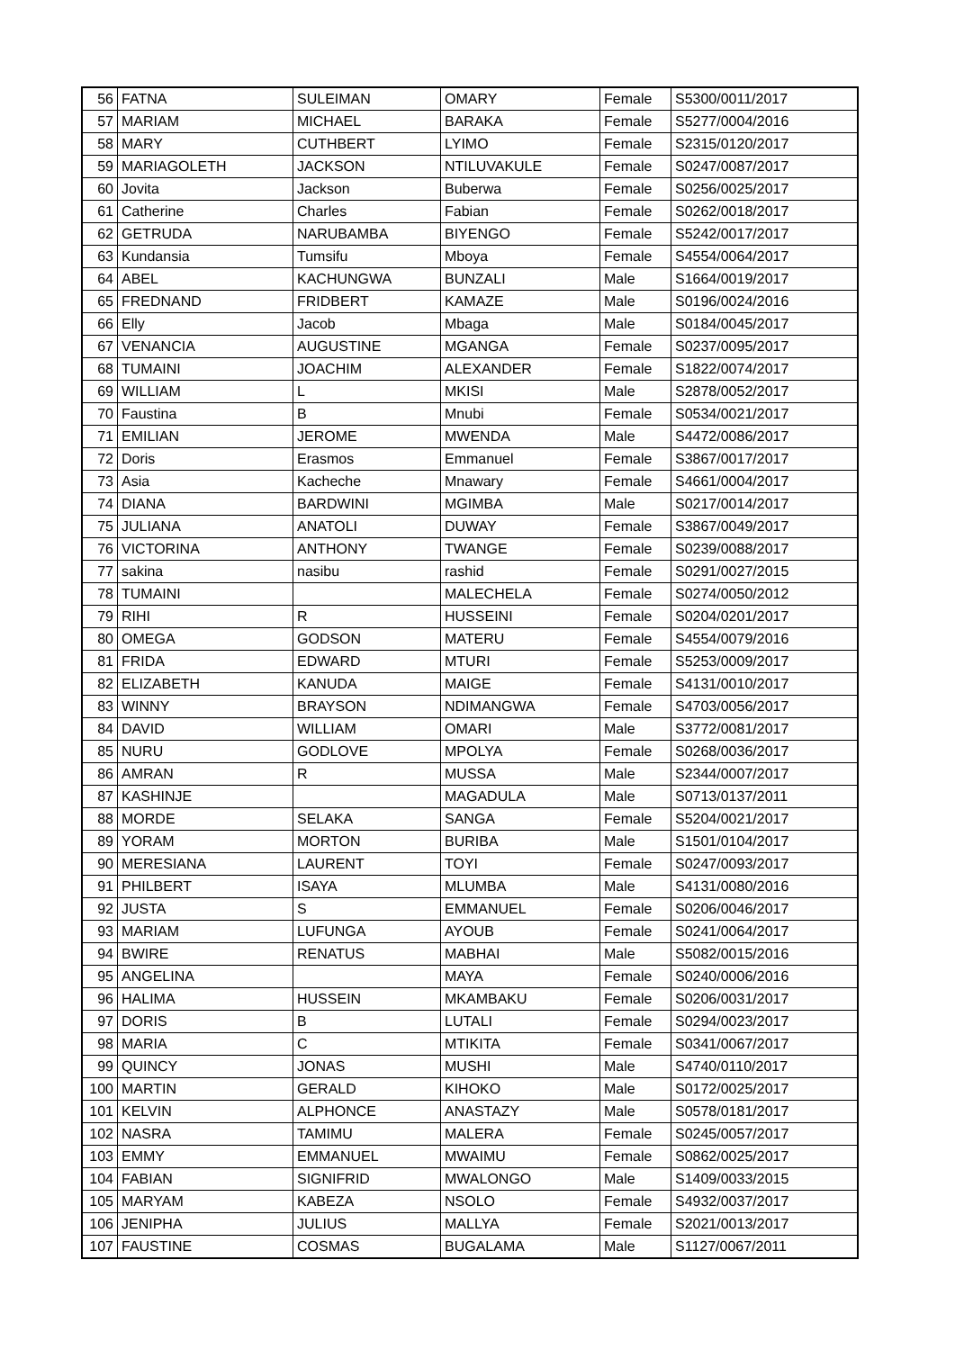| 56 | FATNA | SULEIMAN | OMARY | Female | S5300/0011/2017 |
| 57 | MARIAM | MICHAEL | BARAKA | Female | S5277/0004/2016 |
| 58 | MARY | CUTHBERT | LYIMO | Female | S2315/0120/2017 |
| 59 | MARIAGOLETH | JACKSON | NTILUVAKULE | Female | S0247/0087/2017 |
| 60 | Jovita | Jackson | Buberwa | Female | S0256/0025/2017 |
| 61 | Catherine | Charles | Fabian | Female | S0262/0018/2017 |
| 62 | GETRUDA | NARUBAMBA | BIYENGO | Female | S5242/0017/2017 |
| 63 | Kundansia | Tumsifu | Mboya | Female | S4554/0064/2017 |
| 64 | ABEL | KACHUNGWA | BUNZALI | Male | S1664/0019/2017 |
| 65 | FREDNAND | FRIDBERT | KAMAZE | Male | S0196/0024/2016 |
| 66 | Elly | Jacob | Mbaga | Male | S0184/0045/2017 |
| 67 | VENANCIA | AUGUSTINE | MGANGA | Female | S0237/0095/2017 |
| 68 | TUMAINI | JOACHIM | ALEXANDER | Female | S1822/0074/2017 |
| 69 | WILLIAM | L | MKISI | Male | S2878/0052/2017 |
| 70 | Faustina | B | Mnubi | Female | S0534/0021/2017 |
| 71 | EMILIAN | JEROME | MWENDA | Male | S4472/0086/2017 |
| 72 | Doris | Erasmos | Emmanuel | Female | S3867/0017/2017 |
| 73 | Asia | Kacheche | Mnawary | Female | S4661/0004/2017 |
| 74 | DIANA | BARDWINI | MGIMBA | Male | S0217/0014/2017 |
| 75 | JULIANA | ANATOLI | DUWAY | Female | S3867/0049/2017 |
| 76 | VICTORINA | ANTHONY | TWANGE | Female | S0239/0088/2017 |
| 77 | sakina | nasibu | rashid | Female | S0291/0027/2015 |
| 78 | TUMAINI | | MALECHELA | Female | S0274/0050/2012 |
| 79 | RIHI | R | HUSSEINI | Female | S0204/0201/2017 |
| 80 | OMEGA | GODSON | MATERU | Female | S4554/0079/2016 |
| 81 | FRIDA | EDWARD | MTURI | Female | S5253/0009/2017 |
| 82 | ELIZABETH | KANUDA | MAIGE | Female | S4131/0010/2017 |
| 83 | WINNY | BRAYSON | NDIMANGWA | Female | S4703/0056/2017 |
| 84 | DAVID | WILLIAM | OMARI | Male | S3772/0081/2017 |
| 85 | NURU | GODLOVE | MPOLYA | Female | S0268/0036/2017 |
| 86 | AMRAN | R | MUSSA | Male | S2344/0007/2017 |
| 87 | KASHINJE | | MAGADULA | Male | S0713/0137/2011 |
| 88 | MORDE | SELAKA | SANGA | Female | S5204/0021/2017 |
| 89 | YORAM | MORTON | BURIBA | Male | S1501/0104/2017 |
| 90 | MERESIANA | LAURENT | TOYI | Female | S0247/0093/2017 |
| 91 | PHILBERT | ISAYA | MLUMBA | Male | S4131/0080/2016 |
| 92 | JUSTA | S | EMMANUEL | Female | S0206/0046/2017 |
| 93 | MARIAM | LUFUNGA | AYOUB | Female | S0241/0064/2017 |
| 94 | BWIRE | RENATUS | MABHAI | Male | S5082/0015/2016 |
| 95 | ANGELINA | | MAYA | Female | S0240/0006/2016 |
| 96 | HALIMA | HUSSEIN | MKAMBAKU | Female | S0206/0031/2017 |
| 97 | DORIS | B | LUTALI | Female | S0294/0023/2017 |
| 98 | MARIA | C | MTIKITA | Female | S0341/0067/2017 |
| 99 | QUINCY | JONAS | MUSHI | Male | S4740/0110/2017 |
| 100 | MARTIN | GERALD | KIHOKO | Male | S0172/0025/2017 |
| 101 | KELVIN | ALPHONCE | ANASTAZY | Male | S0578/0181/2017 |
| 102 | NASRA | TAMIMU | MALERA | Female | S0245/0057/2017 |
| 103 | EMMY | EMMANUEL | MWAIMU | Female | S0862/0025/2017 |
| 104 | FABIAN | SIGNIFRID | MWALONGO | Male | S1409/0033/2015 |
| 105 | MARYAM | KABEZA | NSOLO | Female | S4932/0037/2017 |
| 106 | JENIPHA | JULIUS | MALLYA | Female | S2021/0013/2017 |
| 107 | FAUSTINE | COSMAS | BUGALAMA | Male | S1127/0067/2011 |